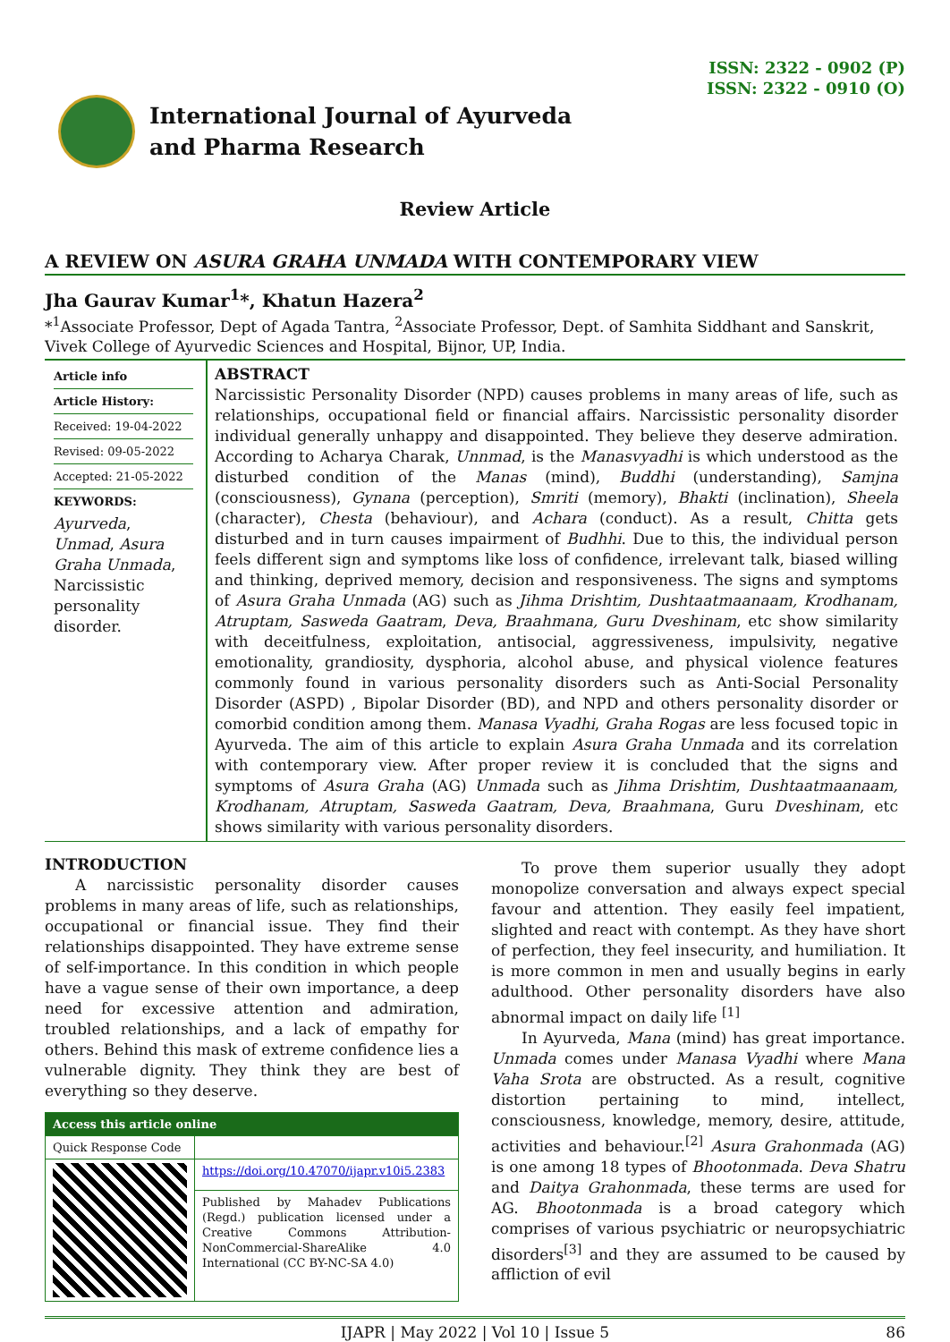ISSN: 2322 - 0902 (P)
ISSN: 2322 - 0910 (O)
International Journal of Ayurveda
and Pharma Research
Review Article
A REVIEW ON ASURA GRAHA UNMADA WITH CONTEMPORARY VIEW
Jha Gaurav Kumar<sup>1</sup>*, Khatun Hazera<sup>2</sup>
*<sup>1</sup>Associate Professor, Dept of Agada Tantra, <sup>2</sup>Associate Professor, Dept. of Samhita Siddhant and Sanskrit, Vivek College of Ayurvedic Sciences and Hospital, Bijnor, UP, India.
Article info
Article History:
Received: 19-04-2022
Revised: 09-05-2022
Accepted: 21-05-2022
KEYWORDS:
Ayurveda, Unmad, Asura Graha Unmada, Narcissistic personality disorder.
ABSTRACT
Narcissistic Personality Disorder (NPD) causes problems in many areas of life, such as relationships, occupational field or financial affairs. Narcissistic personality disorder individual generally unhappy and disappointed. They believe they deserve admiration. According to Acharya Charak, Unnmad, is the Manasvyadhi is which understood as the disturbed condition of the Manas (mind), Buddhi (understanding), Samjna (consciousness), Gynana (perception), Smriti (memory), Bhakti (inclination), Sheela (character), Chesta (behaviour), and Achara (conduct). As a result, Chitta gets disturbed and in turn causes impairment of Budhhi. Due to this, the individual person feels different sign and symptoms like loss of confidence, irrelevant talk, biased willing and thinking, deprived memory, decision and responsiveness. The signs and symptoms of Asura Graha Unmada (AG) such as Jihma Drishtim, Dushtaatmaanaam, Krodhanam, Atruptam, Sasweda Gaatram, Deva, Braahmana, Guru Dveshinam, etc show similarity with deceitfulness, exploitation, antisocial, aggressiveness, impulsivity, negative emotionality, grandiosity, dysphoria, alcohol abuse, and physical violence features commonly found in various personality disorders such as Anti-Social Personality Disorder (ASPD) , Bipolar Disorder (BD), and NPD and others personality disorder or comorbid condition among them. Manasa Vyadhi, Graha Rogas are less focused topic in Ayurveda. The aim of this article to explain Asura Graha Unmada and its correlation with contemporary view. After proper review it is concluded that the signs and symptoms of Asura Graha (AG) Unmada such as Jihma Drishtim, Dushtaatmaanaam, Krodhanam, Atruptam, Sasweda Gaatram, Deva, Braahmana, Guru Dveshinam, etc shows similarity with various personality disorders.
INTRODUCTION
  A narcissistic personality disorder causes problems in many areas of life, such as relationships, occupational or financial issue. They find their relationships disappointed. They have extreme sense of self-importance. In this condition in which people have a vague sense of their own importance, a deep need for excessive attention and admiration, troubled relationships, and a lack of empathy for others. Behind this mask of extreme confidence lies a vulnerable dignity. They think they are best of everything so they deserve.
| Access this article online | |
| --- | --- |
| Quick Response Code | |
| | https://doi.org/10.47070/ijapr.v10i5.2383 |
| | Published by Mahadev Publications (Regd.) publication licensed under a Creative Commons Attribution-NonCommercial-ShareAlike 4.0 International (CC BY-NC-SA 4.0) |
  To prove them superior usually they adopt monopolize conversation and always expect special favour and attention. They easily feel impatient, slighted and react with contempt. As they have short of perfection, they feel insecurity, and humiliation. It is more common in men and usually begins in early adulthood. Other personality disorders have also abnormal impact on daily life <sup>[1]</sup>
  In Ayurveda, Mana (mind) has great importance. Unmada comes under Manasa Vyadhi where Mana Vaha Srota are obstructed. As a result, cognitive distortion pertaining to mind, intellect, consciousness, knowledge, memory, desire, attitude, activities and behaviour.<sup>[2]</sup> Asura Grahonmada (AG) is one among 18 types of Bhootonmada. Deva Shatru and Daitya Grahonmada, these terms are used for AG. Bhootonmada is a broad category which comprises of various psychiatric or neuropsychiatric disorders<sup>[3]</sup> and they are assumed to be caused by affliction of evil
IJAPR | May 2022 | Vol 10 | Issue 5 86